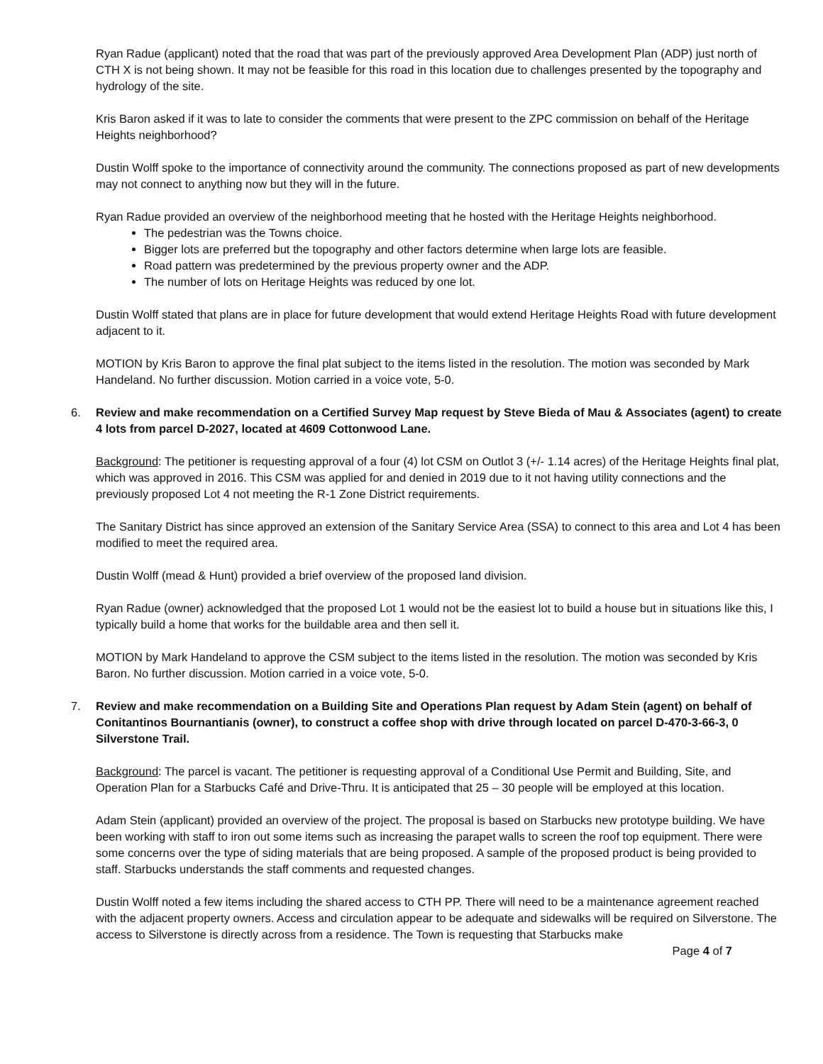Ryan Radue (applicant) noted that the road that was part of the previously approved Area Development Plan (ADP) just north of CTH X is not being shown. It may not be feasible for this road in this location due to challenges presented by the topography and hydrology of the site.
Kris Baron asked if it was to late to consider the comments that were present to the ZPC commission on behalf of the Heritage Heights neighborhood?
Dustin Wolff spoke to the importance of connectivity around the community. The connections proposed as part of new developments may not connect to anything now but they will in the future.
Ryan Radue provided an overview of the neighborhood meeting that he hosted with the Heritage Heights neighborhood.
The pedestrian was the Towns choice.
Bigger lots are preferred but the topography and other factors determine when large lots are feasible.
Road pattern was predetermined by the previous property owner and the ADP.
The number of lots on Heritage Heights was reduced by one lot.
Dustin Wolff stated that plans are in place for future development that would extend Heritage Heights Road with future development adjacent to it.
MOTION by Kris Baron to approve the final plat subject to the items listed in the resolution. The motion was seconded by Mark Handeland. No further discussion. Motion carried in a voice vote, 5-0.
6. Review and make recommendation on a Certified Survey Map request by Steve Bieda of Mau & Associates (agent) to create 4 lots from parcel D-2027, located at 4609 Cottonwood Lane.
Background: The petitioner is requesting approval of a four (4) lot CSM on Outlot 3 (+/- 1.14 acres) of the Heritage Heights final plat, which was approved in 2016. This CSM was applied for and denied in 2019 due to it not having utility connections and the previously proposed Lot 4 not meeting the R-1 Zone District requirements.
The Sanitary District has since approved an extension of the Sanitary Service Area (SSA) to connect to this area and Lot 4 has been modified to meet the required area.
Dustin Wolff (mead & Hunt) provided a brief overview of the proposed land division.
Ryan Radue (owner) acknowledged that the proposed Lot 1 would not be the easiest lot to build a house but in situations like this, I typically build a home that works for the buildable area and then sell it.
MOTION by Mark Handeland to approve the CSM subject to the items listed in the resolution. The motion was seconded by Kris Baron. No further discussion. Motion carried in a voice vote, 5-0.
7. Review and make recommendation on a Building Site and Operations Plan request by Adam Stein (agent) on behalf of Conitantinos Bournantianis (owner), to construct a coffee shop with drive through located on parcel D-470-3-66-3, 0 Silverstone Trail.
Background: The parcel is vacant. The petitioner is requesting approval of a Conditional Use Permit and Building, Site, and Operation Plan for a Starbucks Café and Drive-Thru. It is anticipated that 25 – 30 people will be employed at this location.
Adam Stein (applicant) provided an overview of the project. The proposal is based on Starbucks new prototype building. We have been working with staff to iron out some items such as increasing the parapet walls to screen the roof top equipment. There were some concerns over the type of siding materials that are being proposed. A sample of the proposed product is being provided to staff. Starbucks understands the staff comments and requested changes.
Dustin Wolff noted a few items including the shared access to CTH PP. There will need to be a maintenance agreement reached with the adjacent property owners. Access and circulation appear to be adequate and sidewalks will be required on Silverstone. The access to Silverstone is directly across from a residence. The Town is requesting that Starbucks make
Page 4 of 7